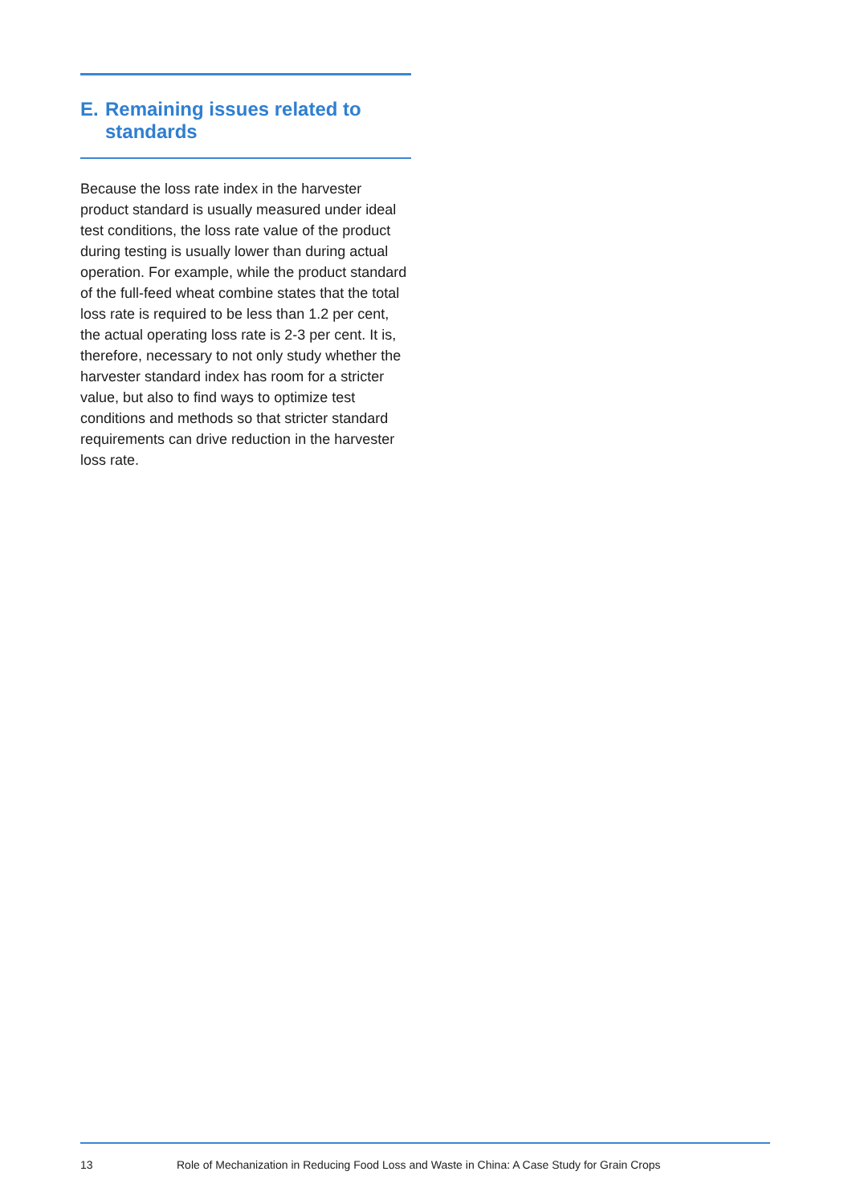E. Remaining issues related to standards
Because the loss rate index in the harvester product standard is usually measured under ideal test conditions, the loss rate value of the product during testing is usually lower than during actual operation. For example, while the product standard of the full-feed wheat combine states that the total loss rate is required to be less than 1.2 per cent, the actual operating loss rate is 2-3 per cent. It is, therefore, necessary to not only study whether the harvester standard index has room for a stricter value, but also to find ways to optimize test conditions and methods so that stricter standard requirements can drive reduction in the harvester loss rate.
13 Role of Mechanization in Reducing Food Loss and Waste in China: A Case Study for Grain Crops